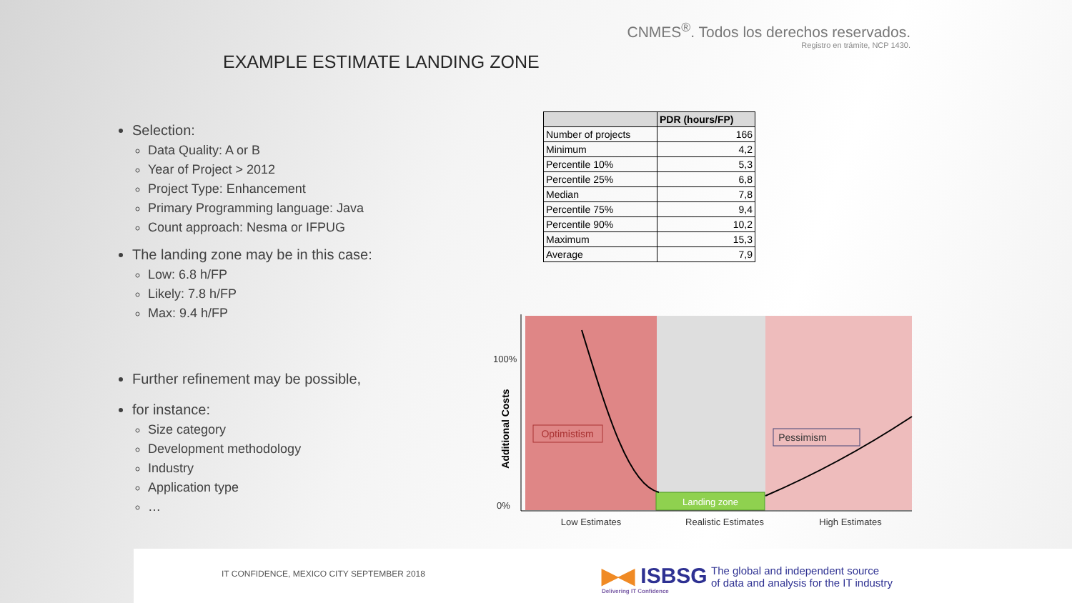CNMES<sup>®</sup>. Todos los derechos reservados.
Registro en trámite, NCP 1430.
EXAMPLE ESTIMATE LANDING ZONE
Selection:
Data Quality: A or B
Year of Project > 2012
Project Type: Enhancement
Primary Programming language: Java
Count approach: Nesma or IFPUG
The landing zone may be in this case:
Low: 6.8 h/FP
Likely: 7.8 h/FP
Max: 9.4 h/FP
Further refinement may be possible,
for instance:
Size category
Development methodology
Industry
Application type
…
| | PDR (hours/FP) |
| --- | --- |
| Number of projects | 166 |
| Minimum | 4,2 |
| Percentile 10% | 5,3 |
| Percentile 25% | 6,8 |
| Median | 7,8 |
| Percentile 75% | 9,4 |
| Percentile 90% | 10,2 |
| Maximum | 15,3 |
| Average | 7,9 |
Landing zone
Optimistism
Pessimism
100%
0%
Additional Costs
Low Estimates
Realistic Estimates
High Estimates
IT CONFIDENCE, MEXICO CITY SEPTEMBER 2018
▶◀ ISBSG
Delivering IT Confidence
The global and independent source
of data and analysis for the IT industry